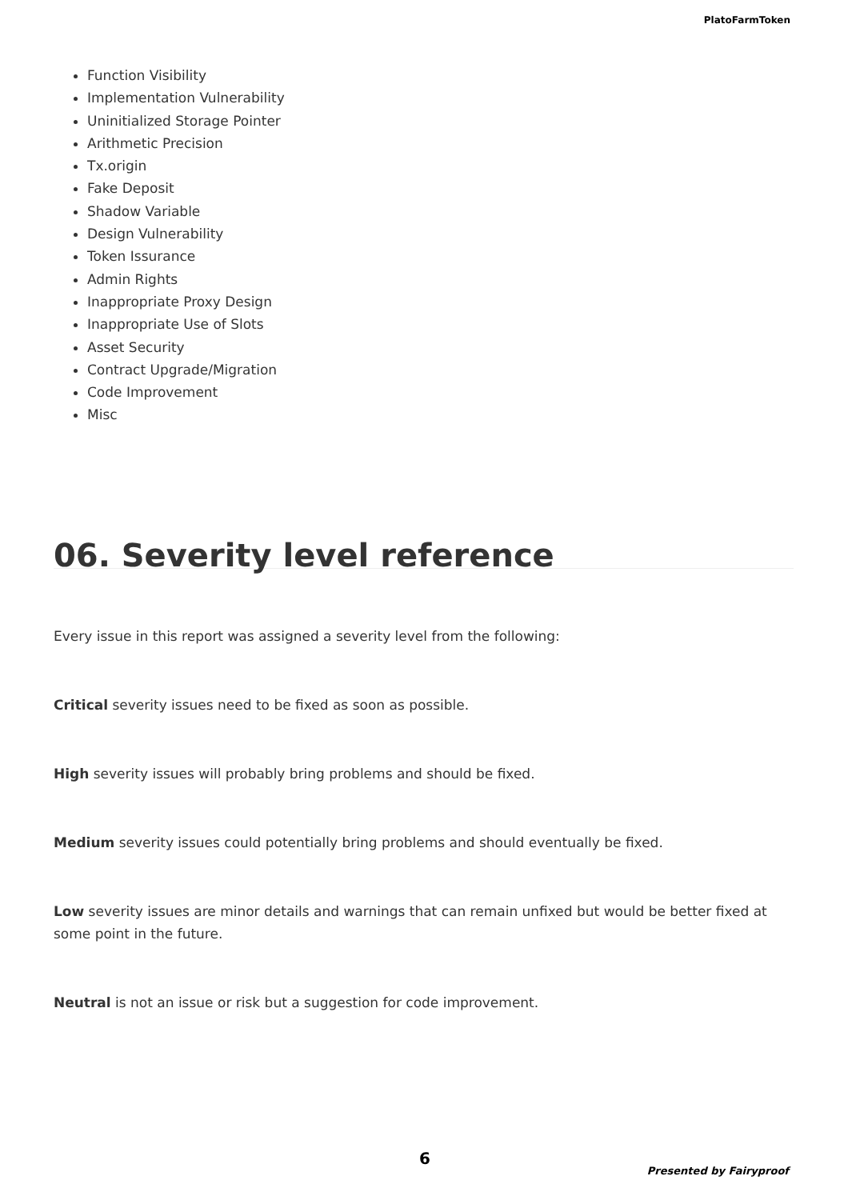PlatoFarmToken
Function Visibility
Implementation Vulnerability
Uninitialized Storage Pointer
Arithmetic Precision
Tx.origin
Fake Deposit
Shadow Variable
Design Vulnerability
Token Issurance
Admin Rights
Inappropriate Proxy Design
Inappropriate Use of Slots
Asset Security
Contract Upgrade/Migration
Code Improvement
Misc
06. Severity level reference
Every issue in this report was assigned a severity level from the following:
Critical severity issues need to be fixed as soon as possible.
High severity issues will probably bring problems and should be fixed.
Medium severity issues could potentially bring problems and should eventually be fixed.
Low severity issues are minor details and warnings that can remain unfixed but would be better fixed at some point in the future.
Neutral is not an issue or risk but a suggestion for code improvement.
6
Presented by Fairyproof